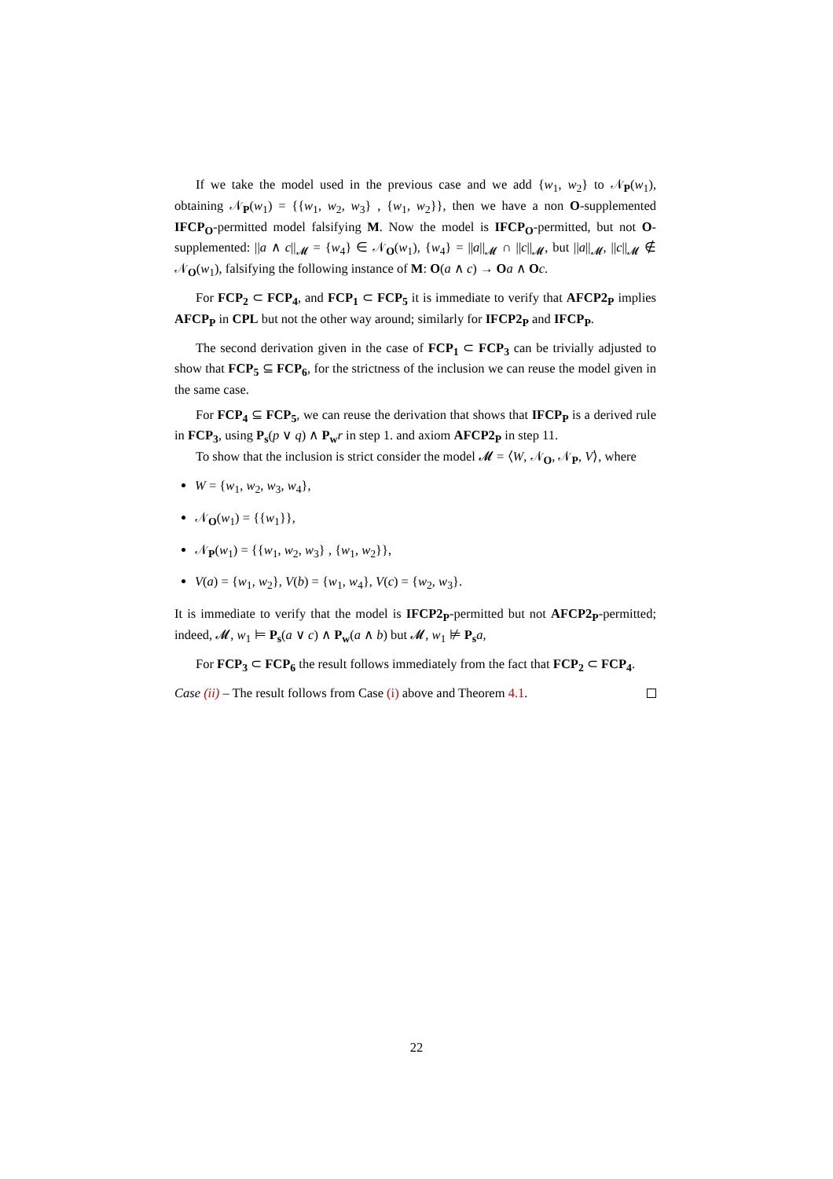If we take the model used in the previous case and we add {w<sub>1</sub>, w<sub>2</sub>} to 𝒩<sub>P</sub>(w<sub>1</sub>), obtaining 𝒩<sub>P</sub>(w<sub>1</sub>) = {{w<sub>1</sub>, w<sub>2</sub>, w<sub>3</sub>} , {w<sub>1</sub>, w<sub>2</sub>}}, then we have a non O-supplemented IFCP<sub>O</sub>-permitted model falsifying M. Now the model is IFCP<sub>O</sub>-permitted, but not O-supplemented: ||a ∧ c||<sub>𝓜</sub> = {w<sub>4</sub>} ∈ 𝒩<sub>O</sub>(w<sub>1</sub>), {w<sub>4</sub>} = ||a||<sub>𝓜</sub> ∩ ||c||<sub>𝓜</sub>, but ||a||<sub>𝓜</sub>, ||c||<sub>𝓜</sub> ∉ 𝒩<sub>O</sub>(w<sub>1</sub>), falsifying the following instance of M: O(a ∧ c) → Oa ∧ Oc.
For FCP<sub>2</sub> ⊂ FCP<sub>4</sub>, and FCP<sub>1</sub> ⊂ FCP<sub>5</sub> it is immediate to verify that AFCP2<sub>P</sub> implies AFCP<sub>P</sub> in CPL but not the other way around; similarly for IFCP2<sub>P</sub> and IFCP<sub>P</sub>.
The second derivation given in the case of FCP<sub>1</sub> ⊂ FCP<sub>3</sub> can be trivially adjusted to show that FCP<sub>5</sub> ⊆ FCP<sub>6</sub>, for the strictness of the inclusion we can reuse the model given in the same case.
For FCP<sub>4</sub> ⊆ FCP<sub>5</sub>, we can reuse the derivation that shows that IFCP<sub>P</sub> is a derived rule in FCP<sub>3</sub>, using P<sub>s</sub>(p ∨ q) ∧ P<sub>w</sub> r in step 1. and axiom AFCP2<sub>P</sub> in step 11.
To show that the inclusion is strict consider the model 𝓜 = ⟨W, 𝒩<sub>O</sub>, 𝒩<sub>P</sub>, V⟩, where
W = {w<sub>1</sub>, w<sub>2</sub>, w<sub>3</sub>, w<sub>4</sub>},
𝒩<sub>O</sub>(w<sub>1</sub>) = {{w<sub>1</sub>}},
𝒩<sub>P</sub>(w<sub>1</sub>) = {{w<sub>1</sub>, w<sub>2</sub>, w<sub>3</sub>} , {w<sub>1</sub>, w<sub>2</sub>}},
V(a) = {w<sub>1</sub>, w<sub>2</sub>}, V(b) = {w<sub>1</sub>, w<sub>4</sub>}, V(c) = {w<sub>2</sub>, w<sub>3</sub>}.
It is immediate to verify that the model is IFCP2<sub>P</sub>-permitted but not AFCP2<sub>P</sub>-permitted; indeed, 𝓜, w<sub>1</sub> ⊨ P<sub>s</sub>(a ∨ c) ∧ P<sub>w</sub>(a ∧ b) but 𝓜, w<sub>1</sub> ⊭ P<sub>s</sub> a,
For FCP<sub>3</sub> ⊂ FCP<sub>6</sub> the result follows immediately from the fact that FCP<sub>2</sub> ⊂ FCP<sub>4</sub>.
Case (ii) – The result follows from Case (i) above and Theorem 4.1.
22